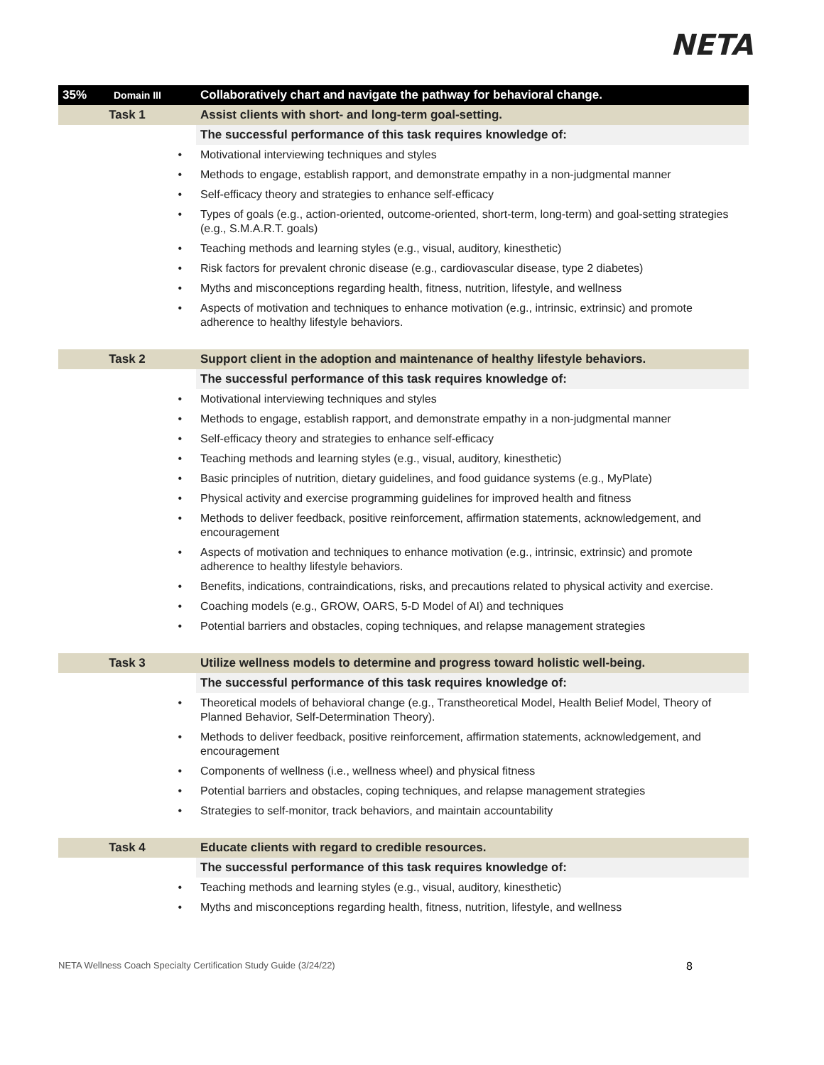NETA
| 35% | Domain III | Collaboratively chart and navigate the pathway for behavioral change. |
| Task 1 | | Assist clients with short- and long-term goal-setting. |
| | | The successful performance of this task requires knowledge of: |
| • | | Motivational interviewing techniques and styles |
| • | | Methods to engage, establish rapport, and demonstrate empathy in a non-judgmental manner |
| • | | Self-efficacy theory and strategies to enhance self-efficacy |
| • | | Types of goals (e.g., action-oriented, outcome-oriented, short-term, long-term) and goal-setting strategies (e.g., S.M.A.R.T. goals) |
| • | | Teaching methods and learning styles (e.g., visual, auditory, kinesthetic) |
| • | | Risk factors for prevalent chronic disease (e.g., cardiovascular disease, type 2 diabetes) |
| • | | Myths and misconceptions regarding health, fitness, nutrition, lifestyle, and wellness |
| • | | Aspects of motivation and techniques to enhance motivation (e.g., intrinsic, extrinsic) and promote adherence to healthy lifestyle behaviors. |
| Task 2 | | Support client in the adoption and maintenance of healthy lifestyle behaviors. |
| | | The successful performance of this task requires knowledge of: |
| • | | Motivational interviewing techniques and styles |
| • | | Methods to engage, establish rapport, and demonstrate empathy in a non-judgmental manner |
| • | | Self-efficacy theory and strategies to enhance self-efficacy |
| • | | Teaching methods and learning styles (e.g., visual, auditory, kinesthetic) |
| • | | Basic principles of nutrition, dietary guidelines, and food guidance systems (e.g., MyPlate) |
| • | | Physical activity and exercise programming guidelines for improved health and fitness |
| • | | Methods to deliver feedback, positive reinforcement, affirmation statements, acknowledgement, and encouragement |
| • | | Aspects of motivation and techniques to enhance motivation (e.g., intrinsic, extrinsic) and promote adherence to healthy lifestyle behaviors. |
| • | | Benefits, indications, contraindications, risks, and precautions related to physical activity and exercise. |
| • | | Coaching models (e.g., GROW, OARS, 5-D Model of AI) and techniques |
| • | | Potential barriers and obstacles, coping techniques, and relapse management strategies |
| Task 3 | | Utilize wellness models to determine and progress toward holistic well-being. |
| | | The successful performance of this task requires knowledge of: |
| • | | Theoretical models of behavioral change (e.g., Transtheoretical Model, Health Belief Model, Theory of Planned Behavior, Self-Determination Theory). |
| • | | Methods to deliver feedback, positive reinforcement, affirmation statements, acknowledgement, and encouragement |
| • | | Components of wellness (i.e., wellness wheel) and physical fitness |
| • | | Potential barriers and obstacles, coping techniques, and relapse management strategies |
| • | | Strategies to self-monitor, track behaviors, and maintain accountability |
| Task 4 | | Educate clients with regard to credible resources. |
| | | The successful performance of this task requires knowledge of: |
| • | | Teaching methods and learning styles (e.g., visual, auditory, kinesthetic) |
| • | | Myths and misconceptions regarding health, fitness, nutrition, lifestyle, and wellness |
NETA Wellness Coach Specialty Certification Study Guide (3/24/22) 8